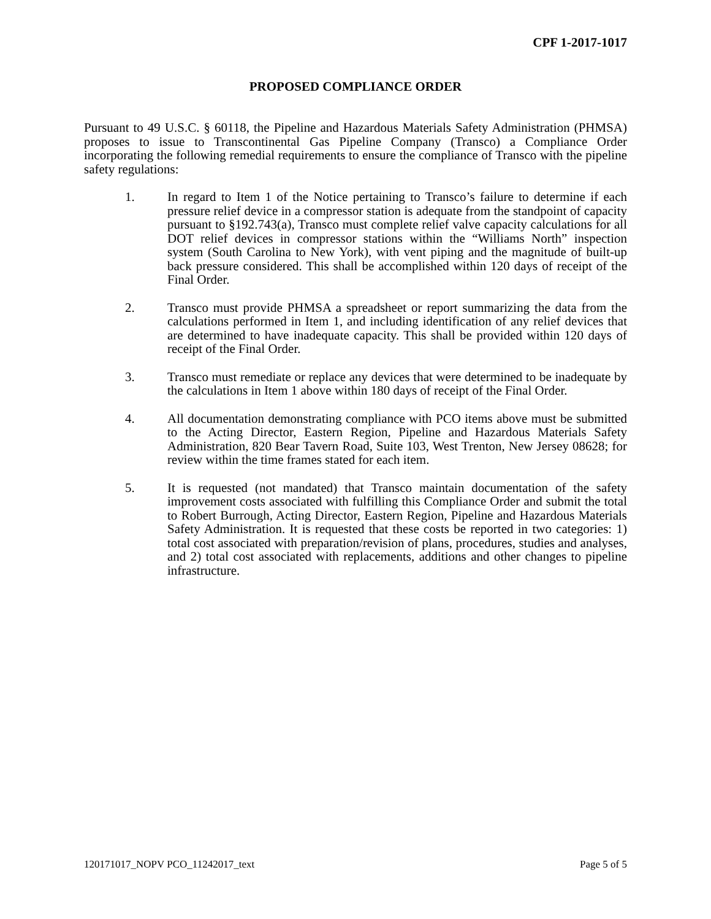CPF 1-2017-1017
PROPOSED COMPLIANCE ORDER
Pursuant to 49 U.S.C. § 60118, the Pipeline and Hazardous Materials Safety Administration (PHMSA) proposes to issue to Transcontinental Gas Pipeline Company (Transco) a Compliance Order incorporating the following remedial requirements to ensure the compliance of Transco with the pipeline safety regulations:
1. In regard to Item 1 of the Notice pertaining to Transco’s failure to determine if each pressure relief device in a compressor station is adequate from the standpoint of capacity pursuant to §192.743(a), Transco must complete relief valve capacity calculations for all DOT relief devices in compressor stations within the “Williams North” inspection system (South Carolina to New York), with vent piping and the magnitude of built-up back pressure considered. This shall be accomplished within 120 days of receipt of the Final Order.
2. Transco must provide PHMSA a spreadsheet or report summarizing the data from the calculations performed in Item 1, and including identification of any relief devices that are determined to have inadequate capacity. This shall be provided within 120 days of receipt of the Final Order.
3. Transco must remediate or replace any devices that were determined to be inadequate by the calculations in Item 1 above within 180 days of receipt of the Final Order.
4. All documentation demonstrating compliance with PCO items above must be submitted to the Acting Director, Eastern Region, Pipeline and Hazardous Materials Safety Administration, 820 Bear Tavern Road, Suite 103, West Trenton, New Jersey 08628; for review within the time frames stated for each item.
5. It is requested (not mandated) that Transco maintain documentation of the safety improvement costs associated with fulfilling this Compliance Order and submit the total to Robert Burrough, Acting Director, Eastern Region, Pipeline and Hazardous Materials Safety Administration. It is requested that these costs be reported in two categories: 1) total cost associated with preparation/revision of plans, procedures, studies and analyses, and 2) total cost associated with replacements, additions and other changes to pipeline infrastructure.
120171017_NOPV PCO_11242017_text Page 5 of 5